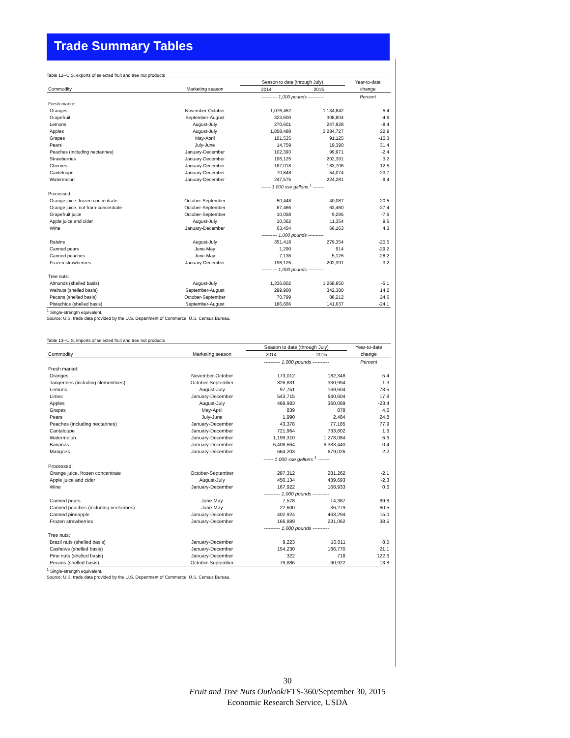Trade Summary Tables
Table 12--U.S. exports of selected fruit and tree nut products
| | | Season to date (through July) | | Year-to-date |
| Commodity | Marketing season | 2014 | 2015 | change |
| | | ---------- 1,000 pounds ---------- | | Percent |
| Fresh market: | | | | |
| Oranges | November-October | 1,076,452 | 1,134,842 | 5.4 |
| Grapefruit | September-August | 323,600 | 308,804 | -4.6 |
| Lemons | August-July | 270,601 | 247,928 | -8.4 |
| Apples | August-July | 1,858,488 | 2,284,727 | 22.9 |
| Grapes | May-April | 101,535 | 91,125 | -10.3 |
| Pears | July-June | 14,759 | 19,390 | 31.4 |
| Peaches (including nectarines) | January-December | 102,393 | 99,971 | -2.4 |
| Strawberries | January-December | 196,125 | 202,391 | 3.2 |
| Cherries | January-December | 187,018 | 163,706 | -12.5 |
| Canteloupe | January-December | 70,848 | 54,074 | -23.7 |
| Watermelon | January-December | 247,575 | 224,281 | -9.4 |
| | | ------ 1,000 sse gallons <sup>1</sup> ------- | | |
| Processed: | | | | |
| Orange juice, frozen concentrate | October-September | 50,448 | 40,087 | -20.5 |
| Orange juice, not-from-concentrate | October-September | 87,466 | 63,460 | -27.4 |
| Grapefruit juice | October-September | 10,058 | 9,295 | -7.6 |
| Apple juice and cider | August-July | 10,362 | 11,354 | 9.6 |
| Wine | January-December | 63,454 | 66,163 | 4.3 |
| | | ---------- 1,000 pounds ---------- | | |
| Raisins | August-July | 351,418 | 279,354 | -20.5 |
| Canned pears | June-May | 1,290 | 914 | -29.2 |
| Canned peaches | June-May | 7,136 | 5,126 | -28.2 |
| Frozen strawberries | January-December | 196,125 | 202,391 | 3.2 |
| | | ---------- 1,000 pounds ---------- | | |
| Tree nuts: | | | | |
| Almonds (shelled basis) | August-July | 1,336,802 | 1,268,850 | -5.1 |
| Walnuts (shelled basis) | September-August | 299,900 | 342,380 | 14.2 |
| Pecans (shelled basis) | October-September | 70,799 | 88,212 | 24.6 |
| Pistachios (shelled basis) | September-August | 186,666 | 141,637 | -24.1 |
<sup>1</sup> Single-strength equivalent.
Source: U.S. trade data provided by the U.S. Department of Commerce, U.S. Census Bureau.
Table 13--U.S. imports of selected fruit and tree nut products
| | | Season to date (through July) | | Year-to-date |
| Commodity | Marketing season | 2014 | 2015 | change |
| | | ---------- 1,000 pounds ---------- | | Percent |
| Fresh market: | | | | |
| Oranges | November-October | 173,012 | 182,348 | 5.4 |
| Tangerines (including clementines) | October-September | 326,831 | 330,994 | 1.3 |
| Lemons | August-July | 97,751 | 169,604 | 73.5 |
| Limes | January-December | 543,715 | 640,604 | 17.8 |
| Apples | August-July | 469,983 | 360,069 | -23.4 |
| Grapes | May-April | 839 | 878 | 4.6 |
| Pears | July-June | 1,990 | 2,484 | 24.8 |
| Peaches (including nectarines) | January-December | 43,378 | 77,185 | 77.9 |
| Cantaloupe | January-December | 721,964 | 733,802 | 1.6 |
| Watermelon | January-December | 1,199,310 | 1,278,084 | 6.6 |
| Bananas | January-December | 6,408,664 | 6,383,440 | -0.4 |
| Mangoes | January-December | 664,203 | 679,026 | 2.2 |
| | | ------ 1,000 sse gallons <sup>1</sup> ------- | | |
| Processed: | | | | |
| Orange juice, frozen concentrate | October-September | 287,312 | 281,262 | -2.1 |
| Apple juice and cider | August-July | 450,134 | 439,693 | -2.3 |
| Wine | January-December | 167,922 | 168,933 | 0.6 |
| | | ---------- 1,000 pounds ---------- | | |
| Canned pears | June-May | 7,578 | 14,387 | 89.8 |
| Canned peaches (including nectarines) | June-May | 22,600 | 36,279 | 60.5 |
| Canned pineapple | January-December | 402,924 | 463,294 | 15.0 |
| Frozen strawberries | January-December | 166,889 | 231,062 | 38.5 |
| | | ---------- 1,000 pounds ---------- | | |
| Tree nuts: | | | | |
| Brazil nuts (shelled basis) | January-December | 9,223 | 10,011 | 8.5 |
| Cashews (shelled basis) | January-December | 154,230 | 186,770 | 21.1 |
| Pine nuts (shelled basis) | January-December | 322 | 718 | 122.6 |
| Pecans (shelled basis) | October-September | 79,886 | 90,922 | 13.8 |
<sup>1</sup> Single-strength equivalent.
Source: U.S. trade data provided by the U.S. Department of Commerce, U.S. Census Bureau.
30
Fruit and Tree Nuts Outlook/FTS-360/September 30, 2015
Economic Research Service, USDA